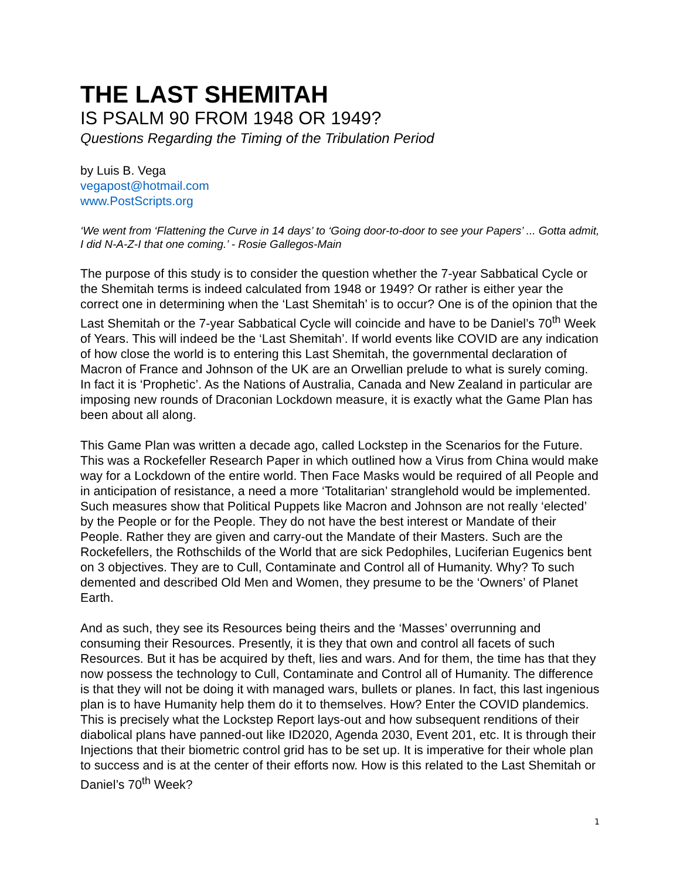THE LAST SHEMITAH
IS PSALM 90 FROM 1948 OR 1949?
Questions Regarding the Timing of the Tribulation Period
by Luis B. Vega
vegapost@hotmail.com
www.PostScripts.org
‘We went from ‘Flattening the Curve in 14 days’ to ‘Going door-to-door to see your Papers’ ... Gotta admit, I did N-A-Z-I that one coming.’ - Rosie Gallegos-Main
The purpose of this study is to consider the question whether the 7-year Sabbatical Cycle or the Shemitah terms is indeed calculated from 1948 or 1949? Or rather is either year the correct one in determining when the ‘Last Shemitah’ is to occur? One is of the opinion that the Last Shemitah or the 7-year Sabbatical Cycle will coincide and have to be Daniel’s 70<sup>th</sup> Week of Years. This will indeed be the ‘Last Shemitah’. If world events like COVID are any indication of how close the world is to entering this Last Shemitah, the governmental declaration of Macron of France and Johnson of the UK are an Orwellian prelude to what is surely coming. In fact it is ‘Prophetic’. As the Nations of Australia, Canada and New Zealand in particular are imposing new rounds of Draconian Lockdown measure, it is exactly what the Game Plan has been about all along.
This Game Plan was written a decade ago, called Lockstep in the Scenarios for the Future. This was a Rockefeller Research Paper in which outlined how a Virus from China would make way for a Lockdown of the entire world. Then Face Masks would be required of all People and in anticipation of resistance, a need a more ‘Totalitarian’ stranglehold would be implemented. Such measures show that Political Puppets like Macron and Johnson are not really ‘elected’ by the People or for the People. They do not have the best interest or Mandate of their People. Rather they are given and carry-out the Mandate of their Masters. Such are the Rockefellers, the Rothschilds of the World that are sick Pedophiles, Luciferian Eugenics bent on 3 objectives. They are to Cull, Contaminate and Control all of Humanity. Why? To such demented and described Old Men and Women, they presume to be the ‘Owners’ of Planet Earth.
And as such, they see its Resources being theirs and the ‘Masses’ overrunning and consuming their Resources. Presently, it is they that own and control all facets of such Resources. But it has be acquired by theft, lies and wars. And for them, the time has that they now possess the technology to Cull, Contaminate and Control all of Humanity. The difference is that they will not be doing it with managed wars, bullets or planes. In fact, this last ingenious plan is to have Humanity help them do it to themselves. How? Enter the COVID plandemics. This is precisely what the Lockstep Report lays-out and how subsequent renditions of their diabolical plans have panned-out like ID2020, Agenda 2030, Event 201, etc. It is through their Injections that their biometric control grid has to be set up. It is imperative for their whole plan to success and is at the center of their efforts now. How is this related to the Last Shemitah or Daniel’s 70<sup>th</sup> Week?
1